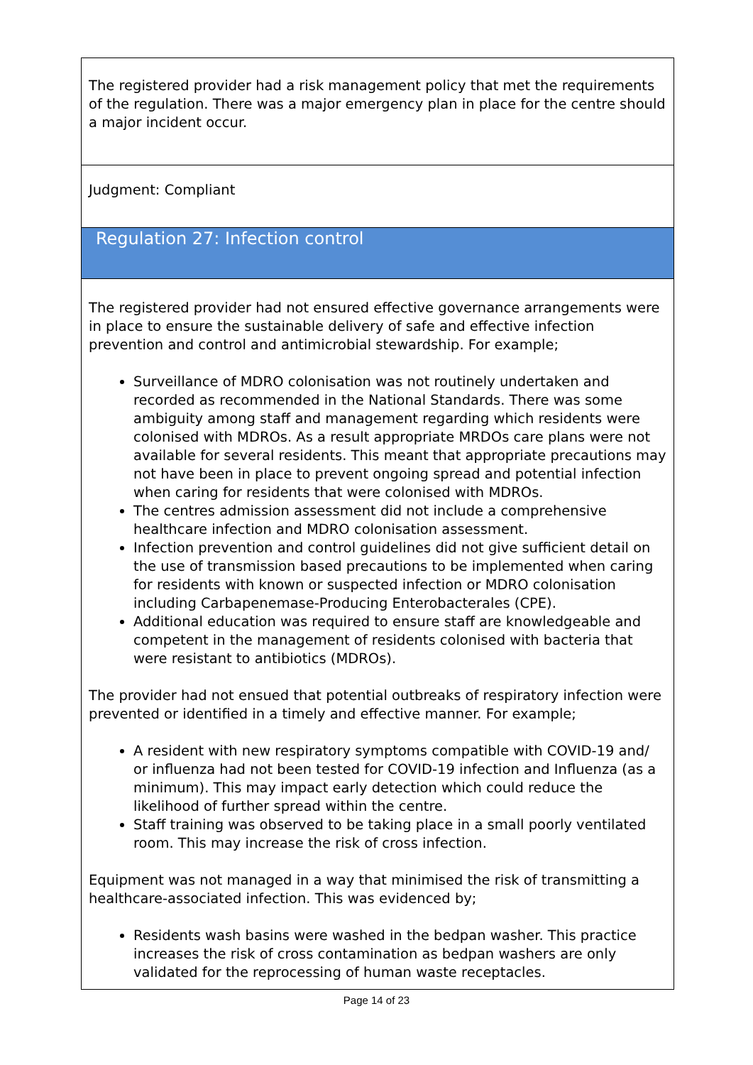The registered provider had a risk management policy that met the requirements of the regulation. There was a major emergency plan in place for the centre should a major incident occur.
Judgment: Compliant
Regulation 27: Infection control
The registered provider had not ensured effective governance arrangements were in place to ensure the sustainable delivery of safe and effective infection prevention and control and antimicrobial stewardship. For example;
Surveillance of MDRO colonisation was not routinely undertaken and recorded as recommended in the National Standards. There was some ambiguity among staff and management regarding which residents were colonised with MDROs. As a result appropriate MRDOs care plans were not available for several residents. This meant that appropriate precautions may not have been in place to prevent ongoing spread and potential infection when caring for residents that were colonised with MDROs.
The centres admission assessment did not include a comprehensive healthcare infection and MDRO colonisation assessment.
Infection prevention and control guidelines did not give sufficient detail on the use of transmission based precautions to be implemented when caring for residents with known or suspected infection or MDRO colonisation including Carbapenemase-Producing Enterobacterales (CPE).
Additional education was required to ensure staff are knowledgeable and competent in the management of residents colonised with bacteria that were resistant to antibiotics (MDROs).
The provider had not ensued that potential outbreaks of respiratory infection were prevented or identified in a timely and effective manner. For example;
A resident with new respiratory symptoms compatible with COVID-19 and/ or influenza had not been tested for COVID-19 infection and Influenza (as a minimum). This may impact early detection which could reduce the likelihood of further spread within the centre.
Staff training was observed to be taking place in a small poorly ventilated room. This may increase the risk of cross infection.
Equipment was not managed in a way that minimised the risk of transmitting a healthcare-associated infection. This was evidenced by;
Residents wash basins were washed in the bedpan washer. This practice increases the risk of cross contamination as bedpan washers are only validated for the reprocessing of human waste receptacles.
Page 14 of 23